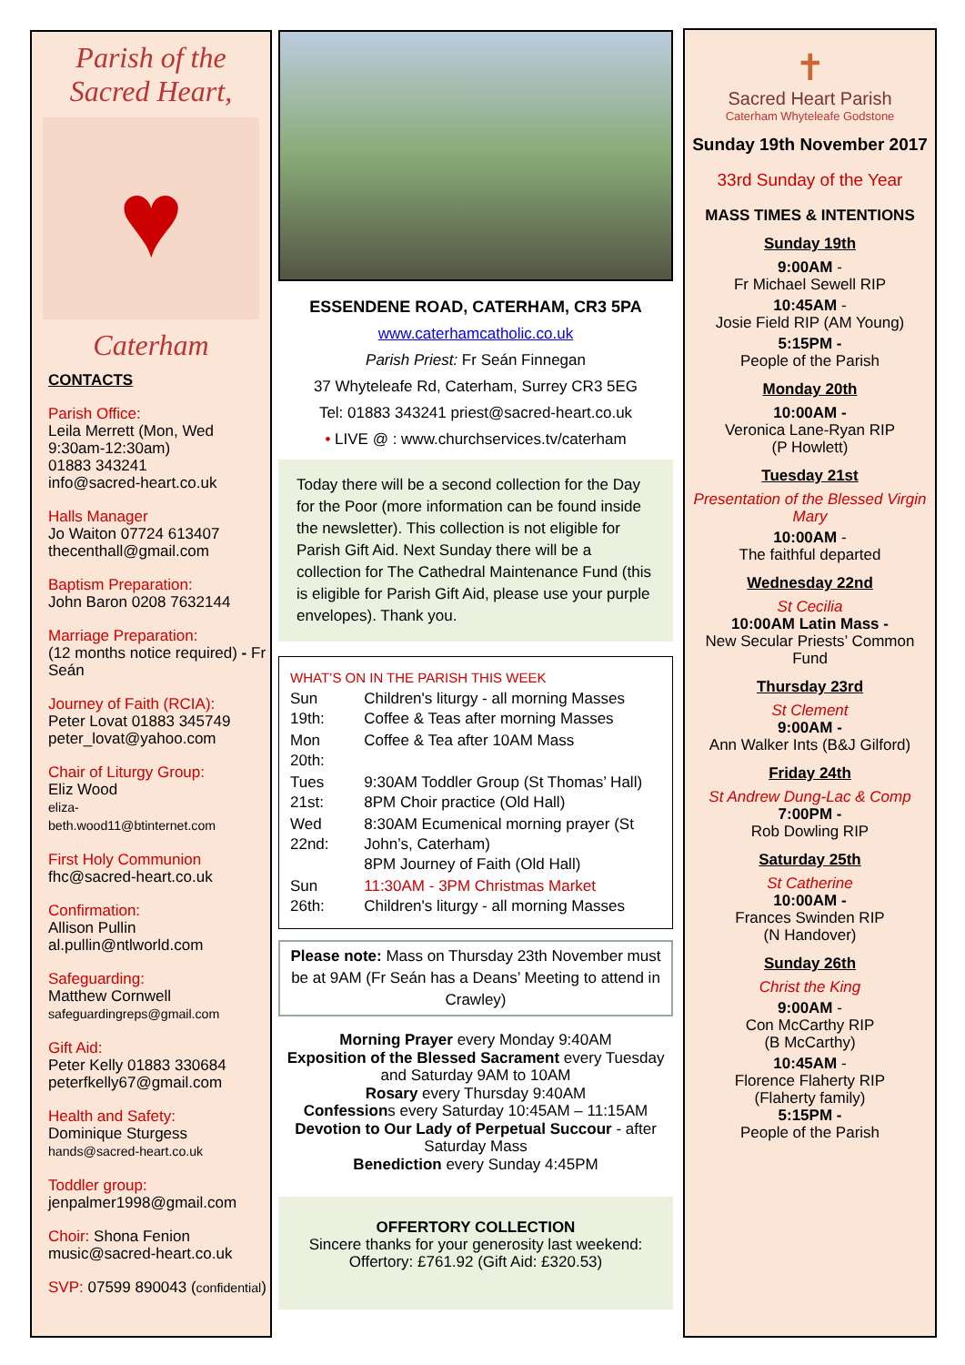Parish of the
Sacred Heart,
♥
Caterham
CONTACTS
Parish Office:
Leila Merrett (Mon, Wed 9:30am-12:30am)
01883 343241
info@sacred-heart.co.uk
Halls Manager
Jo Waiton 07724 613407
thecenthall@gmail.com
Baptism Preparation:
John Baron 0208 7632144
Marriage Preparation:
(12 months notice required) - Fr Seán
Journey of Faith (RCIA):
Peter Lovat 01883 345749
peter_lovat@yahoo.com
Chair of Liturgy Group:
Eliz Wood
eliza-
beth.wood11@btinternet.com
First Holy Communion
fhc@sacred-heart.co.uk
Confirmation:
Allison Pullin
al.pullin@ntlworld.com
Safeguarding:
Matthew Cornwell
safeguardingreps@gmail.com
Gift Aid:
Peter Kelly 01883 330684
peterfkelly67@gmail.com
Health and Safety:
Dominique Sturgess
hands@sacred-heart.co.uk
Toddler group:
jenpalmer1998@gmail.com
Choir: Shona Fenion
music@sacred-heart.co.uk
SVP: 07599 890043 (confidential)
ESSENDENE ROAD, CATERHAM, CR3 5PA
www.caterhamcatholic.co.uk
Parish Priest: Fr Seán Finnegan
37 Whyteleafe Rd, Caterham, Surrey CR3 5EG
Tel: 01883 343241 priest@sacred-heart.co.uk
• LIVE @ : www.churchservices.tv/caterham
Today there will be a second collection for the Day for the Poor (more information can be found inside the newsletter). This collection is not eligible for Parish Gift Aid. Next Sunday there will be a collection for The Cathedral Maintenance Fund (this is eligible for Parish Gift Aid, please use your purple envelopes). Thank you.
WHAT’S ON IN THE PARISH THIS WEEK
| Sun 19th: | Children's liturgy - all morning Masses Coffee & Teas after morning Masses |
| Mon 20th: | Coffee & Tea after 10AM Mass |
| Tues 21st: | 9:30AM Toddler Group (St Thomas’ Hall) 8PM Choir practice (Old Hall) |
| Wed 22nd: | 8:30AM Ecumenical morning prayer (St John’s, Caterham) 8PM Journey of Faith (Old Hall) |
| Sun 26th: | 11:30AM - 3PM Christmas Market Children's liturgy - all morning Masses |
Please note: Mass on Thursday 23th November must be at 9AM (Fr Seán has a Deans’ Meeting to attend in Crawley)
Morning Prayer every Monday 9:40AM
Exposition of the Blessed Sacrament every Tuesday and Saturday 9AM to 10AM
Rosary every Thursday 9:40AM
Confessions every Saturday 10:45AM – 11:15AM
Devotion to Our Lady of Perpetual Succour - after Saturday Mass
Benediction every Sunday 4:45PM
OFFERTORY COLLECTION
Sincere thanks for your generosity last weekend: Offertory: £761.92 (Gift Aid: £320.53)
✝
Sacred Heart Parish
Caterham Whyteleafe Godstone
Sunday 19th November 2017
33rd Sunday of the Year
MASS TIMES & INTENTIONS
Sunday 19th
9:00AM -
Fr Michael Sewell RIP
10:45AM -
Josie Field RIP (AM Young)
5:15PM -
People of the Parish
Monday 20th
10:00AM -
Veronica Lane-Ryan RIP
(P Howlett)
Tuesday 21st
Presentation of the Blessed Virgin Mary
10:00AM -
The faithful departed
Wednesday 22nd
St Cecilia
10:00AM Latin Mass -
New Secular Priests’ Common Fund
Thursday 23rd
St Clement
9:00AM -
Ann Walker Ints (B&J Gilford)
Friday 24th
St Andrew Dung-Lac & Comp
7:00PM -
Rob Dowling RIP
Saturday 25th
St Catherine
10:00AM -
Frances Swinden RIP
(N Handover)
Sunday 26th
Christ the King
9:00AM -
Con McCarthy RIP
(B McCarthy)
10:45AM -
Florence Flaherty RIP
(Flaherty family)
5:15PM -
People of the Parish